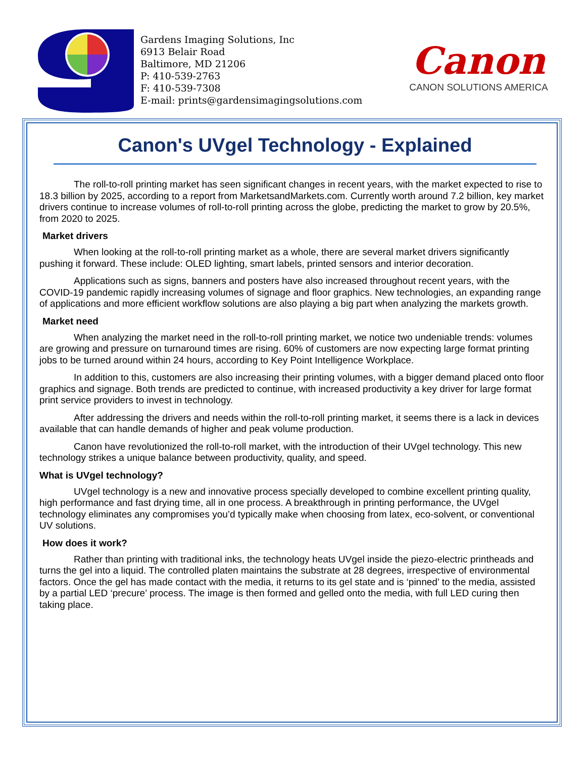Gardens Imaging Solutions, Inc
6913 Belair Road
Baltimore, MD 21206
P: 410-539-2763
F: 410-539-7308
E-mail: prints@gardensimagingsolutions.com
Canon
CANON SOLUTIONS AMERICA
Canon's UVgel Technology - Explained
The roll-to-roll printing market has seen significant changes in recent years, with the market expected to rise to 18.3 billion by 2025, according to a report from MarketsandMarkets.com. Currently worth around 7.2 billion, key market drivers continue to increase volumes of roll-to-roll printing across the globe, predicting the market to grow by 20.5%, from 2020 to 2025.
Market drivers
When looking at the roll-to-roll printing market as a whole, there are several market drivers significantly pushing it forward. These include: OLED lighting, smart labels, printed sensors and interior decoration.
Applications such as signs, banners and posters have also increased throughout recent years, with the COVID-19 pandemic rapidly increasing volumes of signage and floor graphics. New technologies, an expanding range of applications and more efficient workflow solutions are also playing a big part when analyzing the markets growth.
Market need
When analyzing the market need in the roll-to-roll printing market, we notice two undeniable trends: volumes are growing and pressure on turnaround times are rising. 60% of customers are now expecting large format printing jobs to be turned around within 24 hours, according to Key Point Intelligence Workplace.
In addition to this, customers are also increasing their printing volumes, with a bigger demand placed onto floor graphics and signage. Both trends are predicted to continue, with increased productivity a key driver for large format print service providers to invest in technology.
After addressing the drivers and needs within the roll-to-roll printing market, it seems there is a lack in devices available that can handle demands of higher and peak volume production.
Canon have revolutionized the roll-to-roll market, with the introduction of their UVgel technology. This new technology strikes a unique balance between productivity, quality, and speed.
What is UVgel technology?
UVgel technology is a new and innovative process specially developed to combine excellent printing quality, high performance and fast drying time, all in one process. A breakthrough in printing performance, the UVgel technology eliminates any compromises you’d typically make when choosing from latex, eco-solvent, or conventional UV solutions.
How does it work?
Rather than printing with traditional inks, the technology heats UVgel inside the piezo-electric printheads and turns the gel into a liquid. The controlled platen maintains the substrate at 28 degrees, irrespective of environmental factors. Once the gel has made contact with the media, it returns to its gel state and is ‘pinned’ to the media, assisted by a partial LED ‘precure’ process. The image is then formed and gelled onto the media, with full LED curing then taking place.